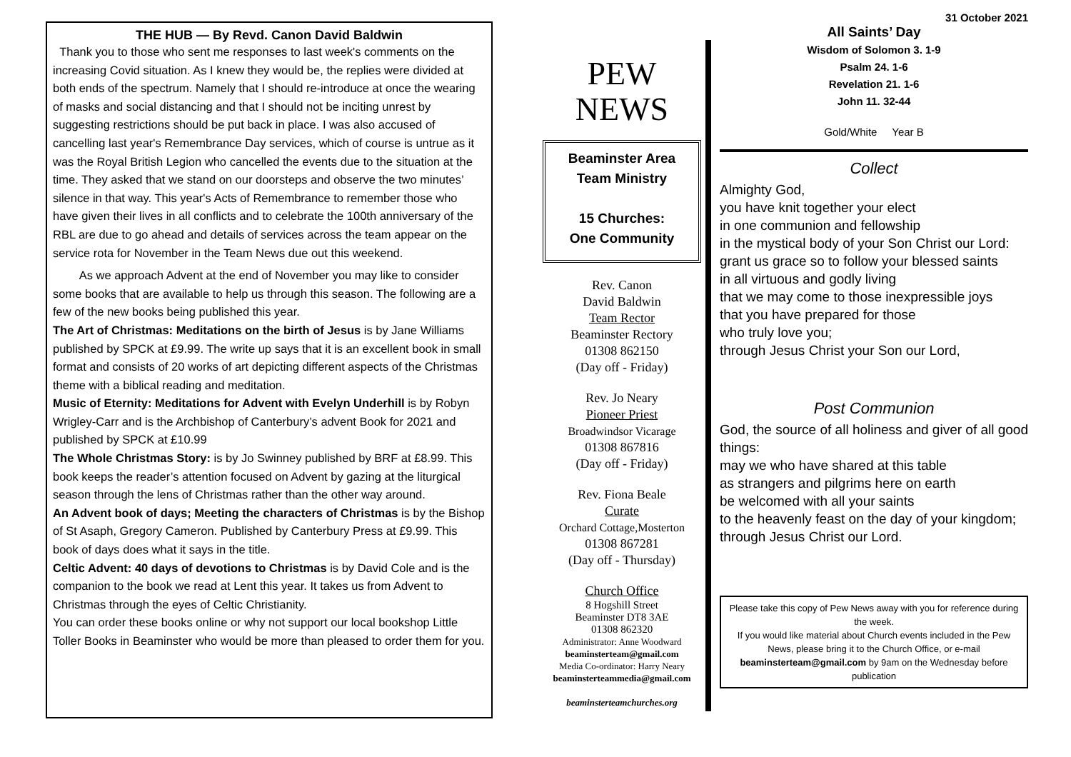THE HUB — By Revd. Canon David Baldwin
Thank you to those who sent me responses to last week's comments on the increasing Covid situation. As I knew they would be, the replies were divided at both ends of the spectrum. Namely that I should re-introduce at once the wearing of masks and social distancing and that I should not be inciting unrest by suggesting restrictions should be put back in place. I was also accused of cancelling last year's Remembrance Day services, which of course is untrue as it was the Royal British Legion who cancelled the events due to the situation at the time. They asked that we stand on our doorsteps and observe the two minutes’ silence in that way. This year's Acts of Remembrance to remember those who have given their lives in all conflicts and to celebrate the 100th anniversary of the RBL are due to go ahead and details of services across the team appear on the service rota for November in the Team News due out this weekend.
As we approach Advent at the end of November you may like to consider some books that are available to help us through this season. The following are a few of the new books being published this year.
The Art of Christmas: Meditations on the birth of Jesus is by Jane Williams published by SPCK at £9.99. The write up says that it is an excellent book in small format and consists of 20 works of art depicting different aspects of the Christmas theme with a biblical reading and meditation.
Music of Eternity: Meditations for Advent with Evelyn Underhill is by Robyn Wrigley-Carr and is the Archbishop of Canterbury’s advent Book for 2021 and published by SPCK at £10.99
The Whole Christmas Story: is by Jo Swinney published by BRF at £8.99. This book keeps the reader’s attention focused on Advent by gazing at the liturgical season through the lens of Christmas rather than the other way around.
An Advent book of days; Meeting the characters of Christmas is by the Bishop of St Asaph, Gregory Cameron. Published by Canterbury Press at £9.99. This book of days does what it says in the title.
Celtic Advent: 40 days of devotions to Christmas is by David Cole and is the companion to the book we read at Lent this year. It takes us from Advent to Christmas through the eyes of Celtic Christianity.
You can order these books online or why not support our local bookshop Little Toller Books in Beaminster who would be more than pleased to order them for you.
PEW
NEWS
Beaminster Area
Team Ministry
15 Churches:
One Community
Rev. Canon
David Baldwin
Team Rector
Beaminster Rectory
01308 862150
(Day off - Friday)
Rev. Jo Neary
Pioneer Priest
Broadwindsor Vicarage
01308 867816
(Day off - Friday)
Rev. Fiona Beale
Curate
Orchard Cottage,Mosterton
01308 867281
(Day off - Thursday)
Church Office
8 Hogshill Street
Beaminster DT8 3AE
01308 862320
Administrator: Anne Woodward
beaminsterteam@gmail.com
Media Co-ordinator: Harry Neary
beaminsterteammedia@gmail.com
beaminsterteamchurches.org
31 October 2021
All Saints’ Day
Wisdom of Solomon 3. 1-9
Psalm 24. 1-6
Revelation 21. 1-6
John 11. 32-44
Gold/White Year B
Collect
Almighty God,
you have knit together your elect
in one communion and fellowship
in the mystical body of your Son Christ our Lord:
grant us grace so to follow your blessed saints
in all virtuous and godly living
that we may come to those inexpressible joys
that you have prepared for those
who truly love you;
through Jesus Christ your Son our Lord,
Post Communion
God, the source of all holiness and giver of all good things:
may we who have shared at this table
as strangers and pilgrims here on earth
be welcomed with all your saints
to the heavenly feast on the day of your kingdom;
through Jesus Christ our Lord.
Please take this copy of Pew News away with you for reference during the week.
If you would like material about Church events included in the Pew News, please bring it to the Church Office, or e-mail beaminsterteam@gmail.com by 9am on the Wednesday before publication